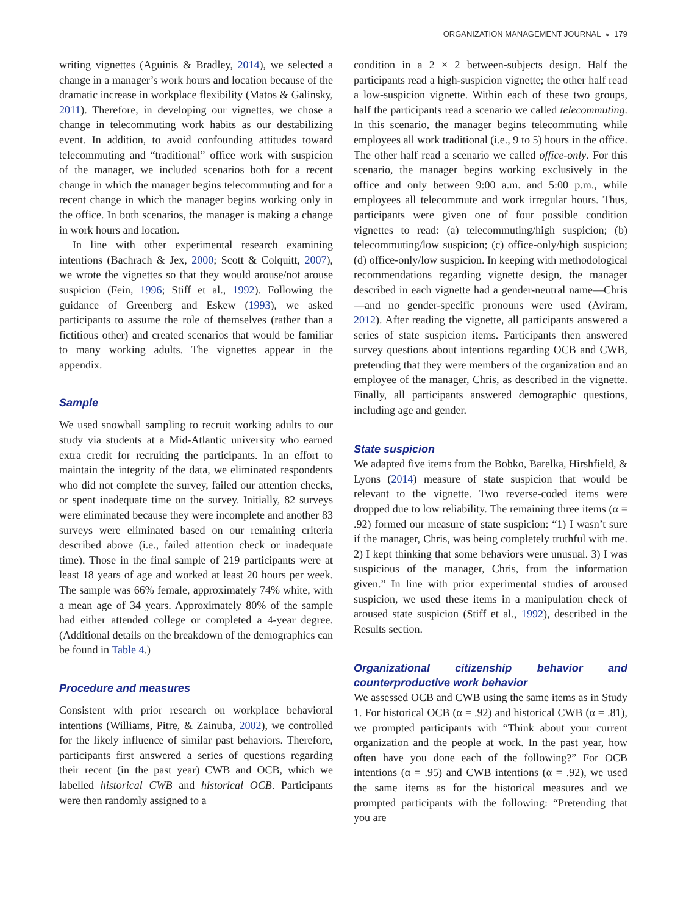ORGANIZATION MANAGEMENT JOURNAL ◒ 179
writing vignettes (Aguinis & Bradley, 2014), we selected a change in a manager’s work hours and location because of the dramatic increase in workplace flexibility (Matos & Galinsky, 2011). Therefore, in developing our vignettes, we chose a change in telecommuting work habits as our destabilizing event. In addition, to avoid confounding attitudes toward telecommuting and “traditional” office work with suspicion of the manager, we included scenarios both for a recent change in which the manager begins telecommuting and for a recent change in which the manager begins working only in the office. In both scenarios, the manager is making a change in work hours and location.
In line with other experimental research examining intentions (Bachrach & Jex, 2000; Scott & Colquitt, 2007), we wrote the vignettes so that they would arouse/not arouse suspicion (Fein, 1996; Stiff et al., 1992). Following the guidance of Greenberg and Eskew (1993), we asked participants to assume the role of themselves (rather than a fictitious other) and created scenarios that would be familiar to many working adults. The vignettes appear in the appendix.
Sample
We used snowball sampling to recruit working adults to our study via students at a Mid-Atlantic university who earned extra credit for recruiting the participants. In an effort to maintain the integrity of the data, we eliminated respondents who did not complete the survey, failed our attention checks, or spent inadequate time on the survey. Initially, 82 surveys were eliminated because they were incomplete and another 83 surveys were eliminated based on our remaining criteria described above (i.e., failed attention check or inadequate time). Those in the final sample of 219 participants were at least 18 years of age and worked at least 20 hours per week. The sample was 66% female, approximately 74% white, with a mean age of 34 years. Approximately 80% of the sample had either attended college or completed a 4-year degree. (Additional details on the breakdown of the demographics can be found in Table 4.)
Procedure and measures
Consistent with prior research on workplace behavioral intentions (Williams, Pitre, & Zainuba, 2002), we controlled for the likely influence of similar past behaviors. Therefore, participants first answered a series of questions regarding their recent (in the past year) CWB and OCB, which we labelled historical CWB and historical OCB. Participants were then randomly assigned to a
condition in a 2 × 2 between-subjects design. Half the participants read a high-suspicion vignette; the other half read a low-suspicion vignette. Within each of these two groups, half the participants read a scenario we called telecommuting. In this scenario, the manager begins telecommuting while employees all work traditional (i.e., 9 to 5) hours in the office. The other half read a scenario we called office-only. For this scenario, the manager begins working exclusively in the office and only between 9:00 a.m. and 5:00 p.m., while employees all telecommute and work irregular hours. Thus, participants were given one of four possible condition vignettes to read: (a) telecommuting/high suspicion; (b) telecommuting/low suspicion; (c) office-only/high suspicion; (d) office-only/low suspicion. In keeping with methodological recommendations regarding vignette design, the manager described in each vignette had a gender-neutral name—Chris—and no gender-specific pronouns were used (Aviram, 2012). After reading the vignette, all participants answered a series of state suspicion items. Participants then answered survey questions about intentions regarding OCB and CWB, pretending that they were members of the organization and an employee of the manager, Chris, as described in the vignette. Finally, all participants answered demographic questions, including age and gender.
State suspicion
We adapted five items from the Bobko, Barelka, Hirshfield, & Lyons (2014) measure of state suspicion that would be relevant to the vignette. Two reverse-coded items were dropped due to low reliability. The remaining three items (α = .92) formed our measure of state suspicion: “1) I wasn’t sure if the manager, Chris, was being completely truthful with me. 2) I kept thinking that some behaviors were unusual. 3) I was suspicious of the manager, Chris, from the information given.” In line with prior experimental studies of aroused suspicion, we used these items in a manipulation check of aroused state suspicion (Stiff et al., 1992), described in the Results section.
Organizational citizenship behavior and counterproductive work behavior
We assessed OCB and CWB using the same items as in Study 1. For historical OCB (α = .92) and historical CWB (α = .81), we prompted participants with “Think about your current organization and the people at work. In the past year, how often have you done each of the following?” For OCB intentions (α = .95) and CWB intentions (α = .92), we used the same items as for the historical measures and we prompted participants with the following: “Pretending that you are